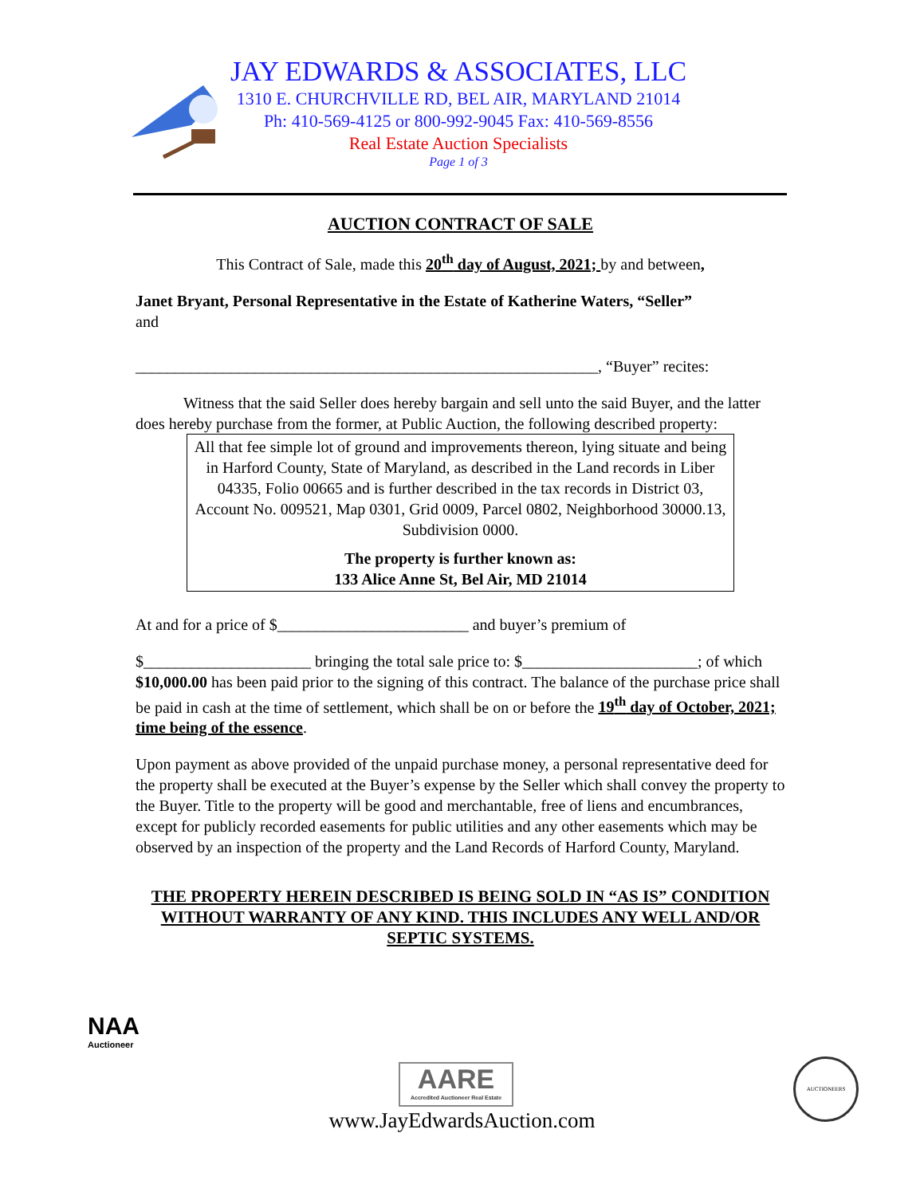JAY EDWARDS & ASSOCIATES, LLC
1310 E. CHURCHVILLE RD, BEL AIR, MARYLAND 21014
Ph: 410-569-4125 or 800-992-9045 Fax: 410-569-8556
Real Estate Auction Specialists
Page 1 of 3
AUCTION CONTRACT OF SALE
This Contract of Sale, made this 20<sup>th</sup> day of August, 2021; by and between,
Janet Bryant, Personal Representative in the Estate of Katherine Waters, “Seller”
and
__________________________________________________________, “Buyer” recites:
Witness that the said Seller does hereby bargain and sell unto the said Buyer, and the latter does hereby purchase from the former, at Public Auction, the following described property:
All that fee simple lot of ground and improvements thereon, lying situate and being in Harford County, State of Maryland, as described in the Land records in Liber 04335, Folio 00665 and is further described in the tax records in District 03, Account No. 009521, Map 0301, Grid 0009, Parcel 0802, Neighborhood 30000.13, Subdivision 0000.
The property is further known as:
133 Alice Anne St, Bel Air, MD 21014
At and for a price of $________________________ and buyer’s premium of
$_____________________ bringing the total sale price to: $______________________; of which $10,000.00 has been paid prior to the signing of this contract. The balance of the purchase price shall be paid in cash at the time of settlement, which shall be on or before the 19<sup>th</sup> day of October, 2021; time being of the essence.
Upon payment as above provided of the unpaid purchase money, a personal representative deed for the property shall be executed at the Buyer’s expense by the Seller which shall convey the property to the Buyer. Title to the property will be good and merchantable, free of liens and encumbrances, except for publicly recorded easements for public utilities and any other easements which may be observed by an inspection of the property and the Land Records of Harford County, Maryland.
THE PROPERTY HEREIN DESCRIBED IS BEING SOLD IN “AS IS” CONDITION WITHOUT WARRANTY OF ANY KIND. THIS INCLUDES ANY WELL AND/OR SEPTIC SYSTEMS.
NAA
Auctioneer
AARE
Accredited Auctioneer Real Estate
AUCTIONEERS
www.JayEdwardsAuction.com